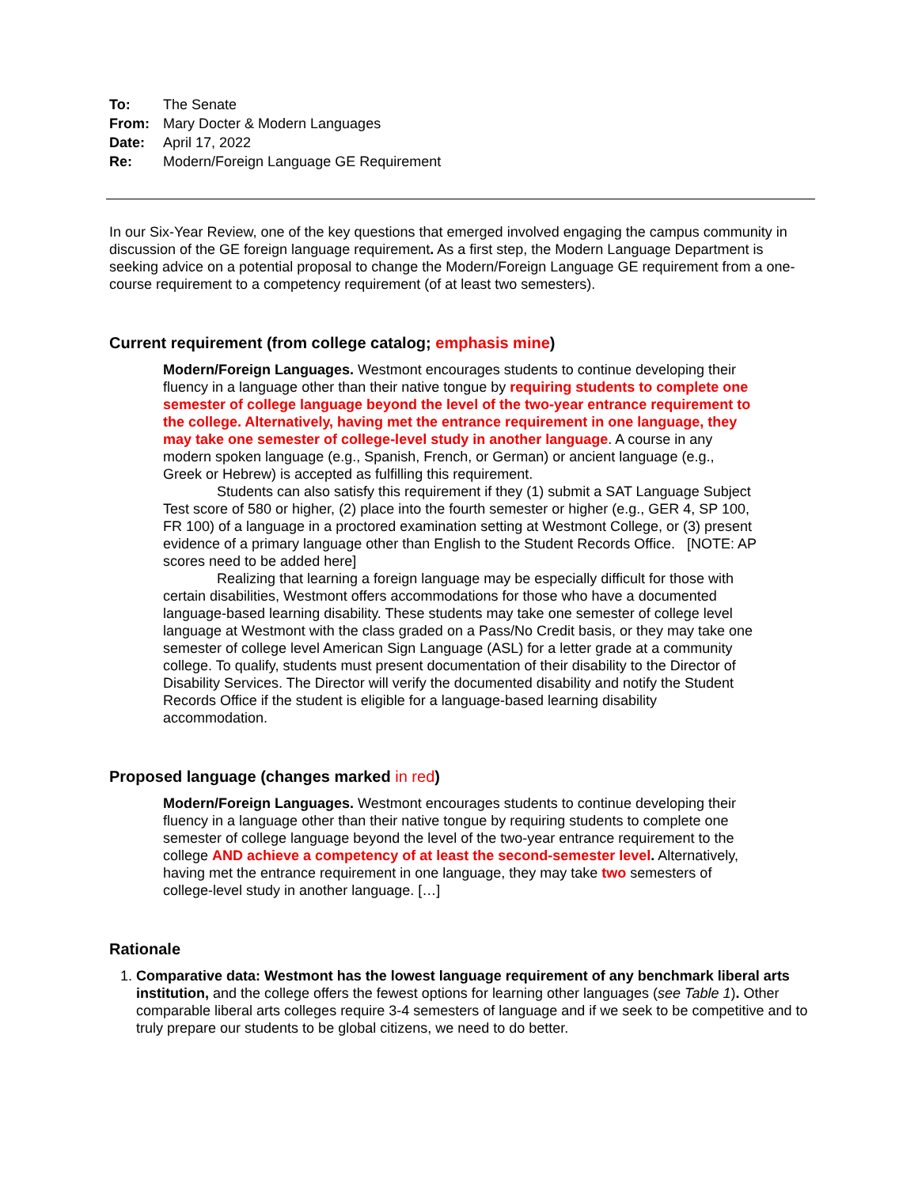| To: | The Senate |
| From: | Mary Docter & Modern Languages |
| Date: | April 17, 2022 |
| Re: | Modern/Foreign Language GE Requirement |
In our Six-Year Review, one of the key questions that emerged involved engaging the campus community in discussion of the GE foreign language requirement. As a first step, the Modern Language Department is seeking advice on a potential proposal to change the Modern/Foreign Language GE requirement from a one-course requirement to a competency requirement (of at least two semesters).
Current requirement (from college catalog; emphasis mine)
Modern/Foreign Languages. Westmont encourages students to continue developing their fluency in a language other than their native tongue by requiring students to complete one semester of college language beyond the level of the two-year entrance requirement to the college. Alternatively, having met the entrance requirement in one language, they may take one semester of college-level study in another language. A course in any modern spoken language (e.g., Spanish, French, or German) or ancient language (e.g., Greek or Hebrew) is accepted as fulfilling this requirement.
Students can also satisfy this requirement if they (1) submit a SAT Language Subject Test score of 580 or higher, (2) place into the fourth semester or higher (e.g., GER 4, SP 100, FR 100) of a language in a proctored examination setting at Westmont College, or (3) present evidence of a primary language other than English to the Student Records Office. [NOTE: AP scores need to be added here]
Realizing that learning a foreign language may be especially difficult for those with certain disabilities, Westmont offers accommodations for those who have a documented language-based learning disability. These students may take one semester of college level language at Westmont with the class graded on a Pass/No Credit basis, or they may take one semester of college level American Sign Language (ASL) for a letter grade at a community college. To qualify, students must present documentation of their disability to the Director of Disability Services. The Director will verify the documented disability and notify the Student Records Office if the student is eligible for a language-based learning disability accommodation.
Proposed language (changes marked in red)
Modern/Foreign Languages. Westmont encourages students to continue developing their fluency in a language other than their native tongue by requiring students to complete one semester of college language beyond the level of the two-year entrance requirement to the college AND achieve a competency of at least the second-semester level. Alternatively, having met the entrance requirement in one language, they may take two semesters of college-level study in another language. […]
Rationale
1. Comparative data: Westmont has the lowest language requirement of any benchmark liberal arts institution, and the college offers the fewest options for learning other languages (see Table 1). Other comparable liberal arts colleges require 3-4 semesters of language and if we seek to be competitive and to truly prepare our students to be global citizens, we need to do better.